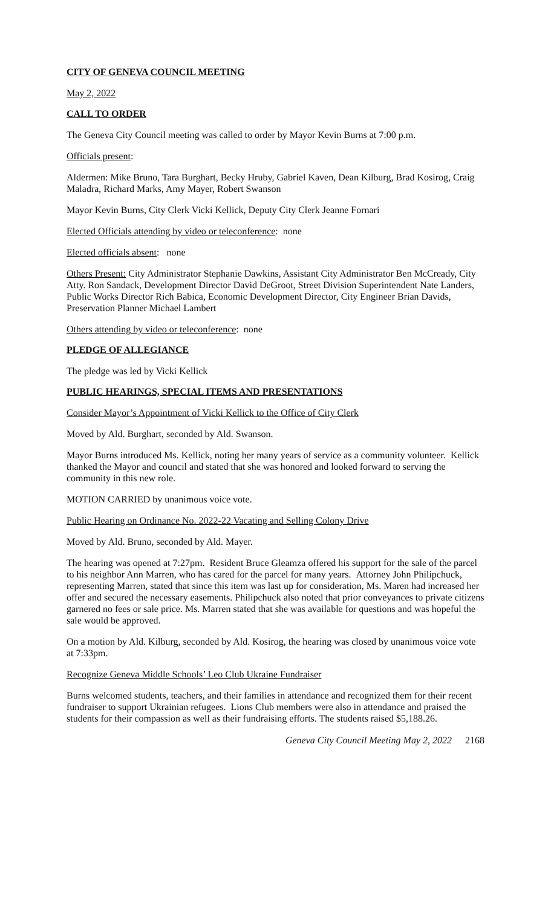CITY OF GENEVA COUNCIL MEETING
May 2, 2022
CALL TO ORDER
The Geneva City Council meeting was called to order by Mayor Kevin Burns at 7:00 p.m.
Officials present:
Aldermen: Mike Bruno, Tara Burghart, Becky Hruby, Gabriel Kaven, Dean Kilburg, Brad Kosirog, Craig Maladra, Richard Marks, Amy Mayer, Robert Swanson
Mayor Kevin Burns, City Clerk Vicki Kellick, Deputy City Clerk Jeanne Fornari
Elected Officials attending by video or teleconference: none
Elected officials absent: none
Others Present: City Administrator Stephanie Dawkins, Assistant City Administrator Ben McCready, City Atty. Ron Sandack, Development Director David DeGroot, Street Division Superintendent Nate Landers, Public Works Director Rich Babica, Economic Development Director, City Engineer Brian Davids, Preservation Planner Michael Lambert
Others attending by video or teleconference: none
PLEDGE OF ALLEGIANCE
The pledge was led by Vicki Kellick
PUBLIC HEARINGS, SPECIAL ITEMS AND PRESENTATIONS
Consider Mayor’s Appointment of Vicki Kellick to the Office of City Clerk
Moved by Ald. Burghart, seconded by Ald. Swanson.
Mayor Burns introduced Ms. Kellick, noting her many years of service as a community volunteer. Kellick thanked the Mayor and council and stated that she was honored and looked forward to serving the community in this new role.
MOTION CARRIED by unanimous voice vote.
Public Hearing on Ordinance No. 2022-22 Vacating and Selling Colony Drive
Moved by Ald. Bruno, seconded by Ald. Mayer.
The hearing was opened at 7:27pm. Resident Bruce Gleamza offered his support for the sale of the parcel to his neighbor Ann Marren, who has cared for the parcel for many years. Attorney John Philipchuck, representing Marren, stated that since this item was last up for consideration, Ms. Maren had increased her offer and secured the necessary easements. Philipchuck also noted that prior conveyances to private citizens garnered no fees or sale price. Ms. Marren stated that she was available for questions and was hopeful the sale would be approved.
On a motion by Ald. Kilburg, seconded by Ald. Kosirog, the hearing was closed by unanimous voice vote at 7:33pm.
Recognize Geneva Middle Schools’ Leo Club Ukraine Fundraiser
Burns welcomed students, teachers, and their families in attendance and recognized them for their recent fundraiser to support Ukrainian refugees. Lions Club members were also in attendance and praised the students for their compassion as well as their fundraising efforts. The students raised $5,188.26.
Geneva City Council Meeting May 2, 2022 2168